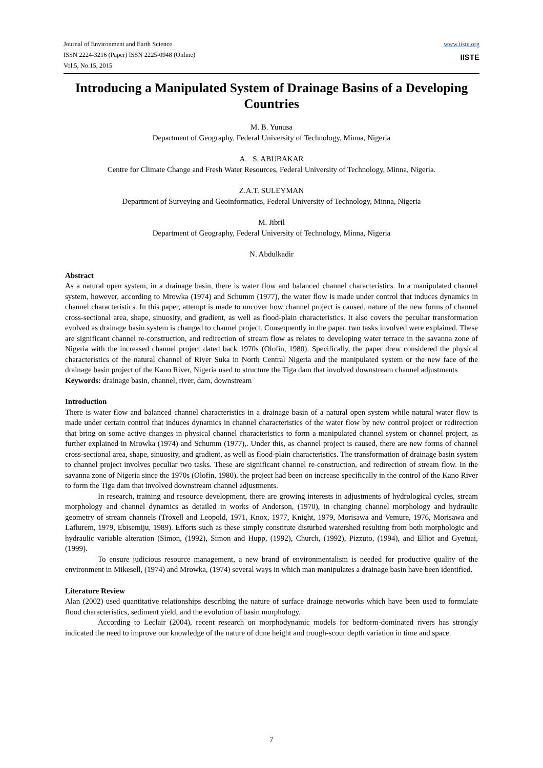Journal of Environment and Earth Science
ISSN 2224-3216 (Paper) ISSN 2225-0948 (Online)
Vol.5, No.15, 2015
www.iiste.org
IISTE
Introducing a Manipulated System of Drainage Basins of a Developing Countries
M. B. Yunusa
Department of Geography, Federal University of Technology, Minna, Nigeria
A. S. ABUBAKAR
Centre for Climate Change and Fresh Water Resources, Federal University of Technology, Minna, Nigeria.
Z.A.T. SULEYMAN
Department of Surveying and Geoinformatics, Federal University of Technology, Minna, Nigeria
M. Jibril
Department of Geography, Federal University of Technology, Minna, Nigeria
N. Abdulkadir
Abstract
As a natural open system, in a drainage basin, there is water flow and balanced channel characteristics. In a manipulated channel system, however, according to Mrowka (1974) and Schumm (1977), the water flow is made under control that induces dynamics in channel characteristics. In this paper, attempt is made to uncover how channel project is caused, nature of the new forms of channel cross-sectional area, shape, sinuosity, and gradient, as well as flood-plain characteristics. It also covers the peculiar transformation evolved as drainage basin system is changed to channel project. Consequently in the paper, two tasks involved were explained. These are significant channel re-construction, and redirection of stream flow as relates to developing water terrace in the savanna zone of Nigeria with the increased channel project dated back 1970s (Olofin, 1980). Specifically, the paper drew considered the physical characteristics of the natural channel of River Suka in North Central Nigeria and the manipulated system or the new face of the drainage basin project of the Kano River, Nigeria used to structure the Tiga dam that involved downstream channel adjustments
Keywords: drainage basin, channel, river, dam, downstream
Introduction
There is water flow and balanced channel characteristics in a drainage basin of a natural open system while natural water flow is made under certain control that induces dynamics in channel characteristics of the water flow by new control project or redirection that bring on some active changes in physical channel characteristics to form a manipulated channel system or channel project, as further explained in Mrowka (1974) and Schumm (1977),. Under this, as channel project is caused, there are new forms of channel cross-sectional area, shape, sinuosity, and gradient, as well as flood-plain characteristics. The transformation of drainage basin system to channel project involves peculiar two tasks. These are significant channel re-construction, and redirection of stream flow. In the savanna zone of Nigeria since the 1970s (Olofin, 1980), the project had been on increase specifically in the control of the Kano River to form the Tiga dam that involved downstream channel adjustments.
In research, training and resource development, there are growing interests in adjustments of hydrological cycles, stream morphology and channel dynamics as detailed in works of Anderson, (1970), in changing channel morphology and hydraulic geometry of stream channels (Troxell and Leopold, 1971, Knox, 1977, Knight, 1979, Morisawa and Vemure, 1976, Morisawa and Laflurem, 1979, Ebisemiju, 1989). Efforts such as these simply constitute disturbed watershed resulting from both morphologic and hydraulic variable alteration (Simon, (1992), Simon and Hupp, (1992), Church, (1992), Pizzuto, (1994), and Elliot and Gyetuai, (1999).
To ensure judicious resource management, a new brand of environmentalism is needed for productive quality of the environment in Mikesell, (1974) and Mrowka, (1974) several ways in which man manipulates a drainage basin have been identified.
Literature Review
Alan (2002) used quantitative relationships describing the nature of surface drainage networks which have been used to formulate flood characteristics, sediment yield, and the evolution of basin morphology.
According to Leclair (2004), recent research on morphodynamic models for bedform-dominated rivers has strongly indicated the need to improve our knowledge of the nature of dune height and trough-scour depth variation in time and space.
7